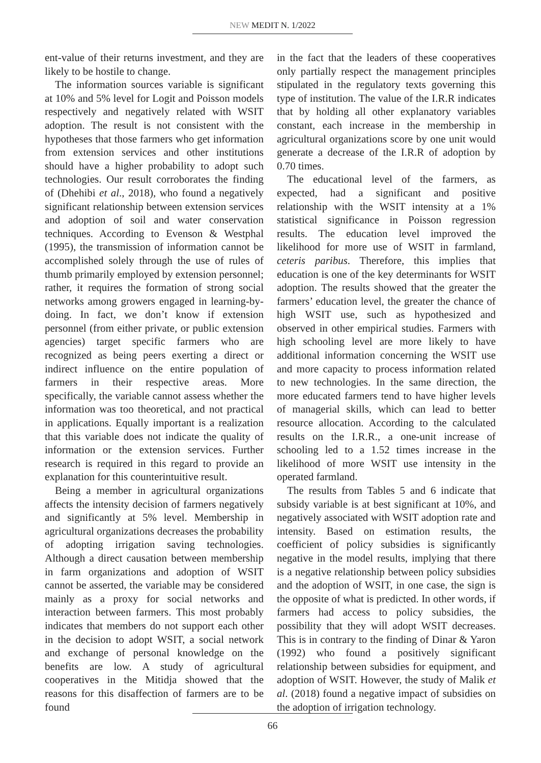NEW MEDIT N. 1/2022
ent-value of their returns investment, and they are likely to be hostile to change.
The information sources variable is significant at 10% and 5% level for Logit and Poisson models respectively and negatively related with WSIT adoption. The result is not consistent with the hypotheses that those farmers who get information from extension services and other institutions should have a higher probability to adopt such technologies. Our result corroborates the finding of (Dhehibi et al., 2018), who found a negatively significant relationship between extension services and adoption of soil and water conservation techniques. According to Evenson & Westphal (1995), the transmission of information cannot be accomplished solely through the use of rules of thumb primarily employed by extension personnel; rather, it requires the formation of strong social networks among growers engaged in learning-by-doing. In fact, we don’t know if extension personnel (from either private, or public extension agencies) target specific farmers who are recognized as being peers exerting a direct or indirect influence on the entire population of farmers in their respective areas. More specifically, the variable cannot assess whether the information was too theoretical, and not practical in applications. Equally important is a realization that this variable does not indicate the quality of information or the extension services. Further research is required in this regard to provide an explanation for this counterintuitive result.
Being a member in agricultural organizations affects the intensity decision of farmers negatively and significantly at 5% level. Membership in agricultural organizations decreases the probability of adopting irrigation saving technologies. Although a direct causation between membership in farm organizations and adoption of WSIT cannot be asserted, the variable may be considered mainly as a proxy for social networks and interaction between farmers. This most probably indicates that members do not support each other in the decision to adopt WSIT, a social network and exchange of personal knowledge on the benefits are low. A study of agricultural cooperatives in the Mitidja showed that the reasons for this disaffection of farmers are to be found
in the fact that the leaders of these cooperatives only partially respect the management principles stipulated in the regulatory texts governing this type of institution. The value of the I.R.R indicates that by holding all other explanatory variables constant, each increase in the membership in agricultural organizations score by one unit would generate a decrease of the I.R.R of adoption by 0.70 times.
The educational level of the farmers, as expected, had a significant and positive relationship with the WSIT intensity at a 1% statistical significance in Poisson regression results. The education level improved the likelihood for more use of WSIT in farmland, ceteris paribus. Therefore, this implies that education is one of the key determinants for WSIT adoption. The results showed that the greater the farmers’ education level, the greater the chance of high WSIT use, such as hypothesized and observed in other empirical studies. Farmers with high schooling level are more likely to have additional information concerning the WSIT use and more capacity to process information related to new technologies. In the same direction, the more educated farmers tend to have higher levels of managerial skills, which can lead to better resource allocation. According to the calculated results on the I.R.R., a one-unit increase of schooling led to a 1.52 times increase in the likelihood of more WSIT use intensity in the operated farmland.
The results from Tables 5 and 6 indicate that subsidy variable is at best significant at 10%, and negatively associated with WSIT adoption rate and intensity. Based on estimation results, the coefficient of policy subsidies is significantly negative in the model results, implying that there is a negative relationship between policy subsidies and the adoption of WSIT, in one case, the sign is the opposite of what is predicted. In other words, if farmers had access to policy subsidies, the possibility that they will adopt WSIT decreases. This is in contrary to the finding of Dinar & Yaron (1992) who found a positively significant relationship between subsidies for equipment, and adoption of WSIT. However, the study of Malik et al. (2018) found a negative impact of subsidies on the adoption of irrigation technology.
66